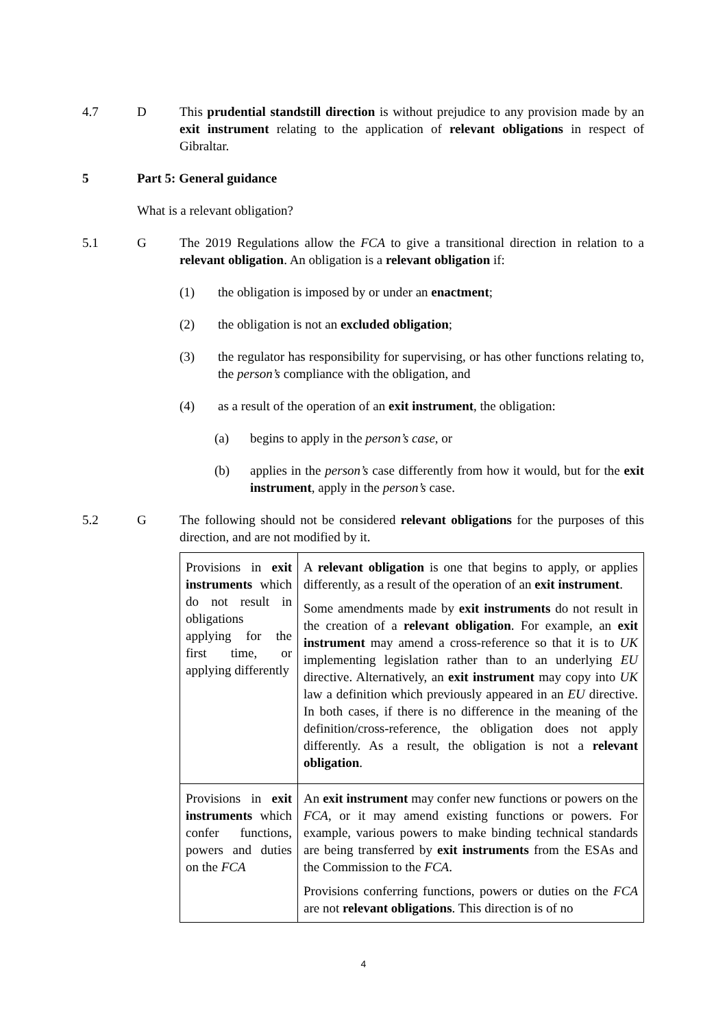4.7 D This prudential standstill direction is without prejudice to any provision made by an exit instrument relating to the application of relevant obligations in respect of Gibraltar.
5 Part 5: General guidance
What is a relevant obligation?
5.1 G The 2019 Regulations allow the FCA to give a transitional direction in relation to a relevant obligation. An obligation is a relevant obligation if:
(1) the obligation is imposed by or under an enactment;
(2) the obligation is not an excluded obligation;
(3) the regulator has responsibility for supervising, or has other functions relating to, the person’s compliance with the obligation, and
(4) as a result of the operation of an exit instrument, the obligation:
(a) begins to apply in the person’s case, or
(b) applies in the person’s case differently from how it would, but for the exit instrument, apply in the person’s case.
5.2 G The following should not be considered relevant obligations for the purposes of this direction, and are not modified by it.
| Provisions in exit instruments which do not result in obligations applying for the first time, or applying differently | A relevant obligation is one that begins to apply, or applies differently, as a result of the operation of an exit instrument . Some amendments made by exit instruments do not result in the creation of a relevant obligation . For example, an exit instrument may amend a cross-reference so that it is to UK implementing legislation rather than to an underlying EU directive. Alternatively, an exit instrument may copy into UK law a definition which previously appeared in an EU directive. In both cases, if there is no difference in the meaning of the definition/cross-reference, the obligation does not apply differently. As a result, the obligation is not a relevant obligation . |
| Provisions in exit instruments which confer functions, powers and duties on the FCA | An exit instrument may confer new functions or powers on the FCA , or it may amend existing functions or powers. For example, various powers to make binding technical standards are being transferred by exit instruments from the ESAs and the Commission to the FCA . Provisions conferring functions, powers or duties on the FCA are not relevant obligations . This direction is of no |
4